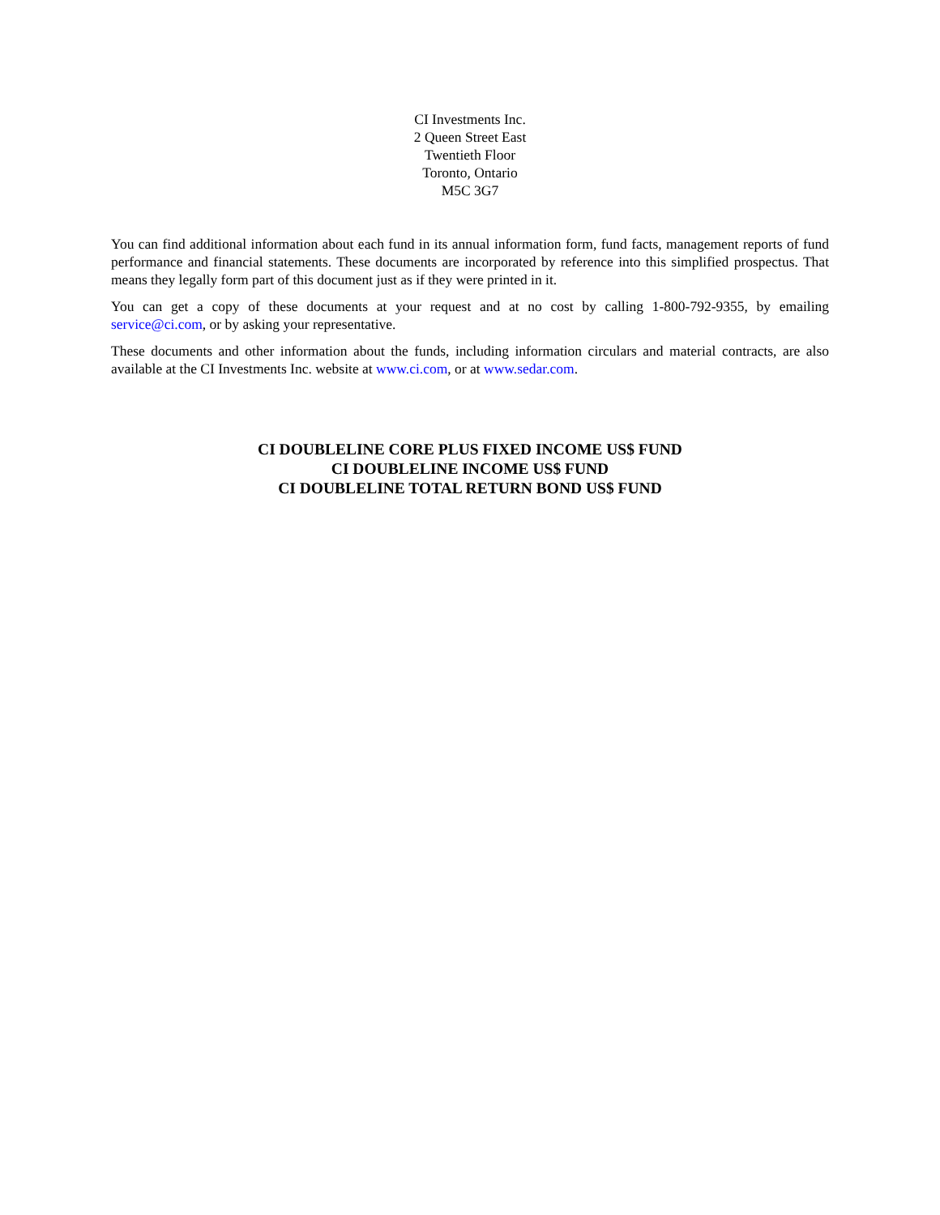CI Investments Inc.
2 Queen Street East
Twentieth Floor
Toronto, Ontario
M5C 3G7
You can find additional information about each fund in its annual information form, fund facts, management reports of fund performance and financial statements. These documents are incorporated by reference into this simplified prospectus. That means they legally form part of this document just as if they were printed in it.
You can get a copy of these documents at your request and at no cost by calling 1-800-792-9355, by emailing service@ci.com, or by asking your representative.
These documents and other information about the funds, including information circulars and material contracts, are also available at the CI Investments Inc. website at www.ci.com, or at www.sedar.com.
CI DOUBLELINE CORE PLUS FIXED INCOME US$ FUND
CI DOUBLELINE INCOME US$ FUND
CI DOUBLELINE TOTAL RETURN BOND US$ FUND